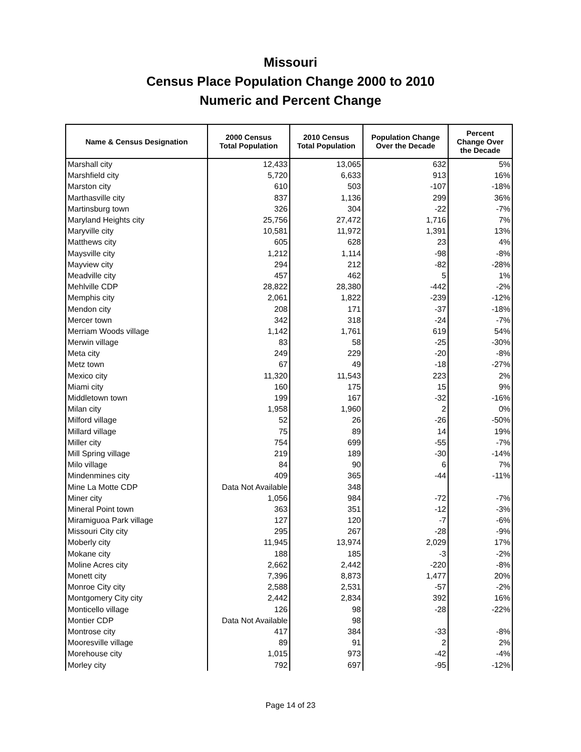Missouri
Census Place Population Change 2000 to 2010
Numeric and Percent Change
| Name & Census Designation | 2000 Census Total Population | 2010 Census Total Population | Population Change Over the Decade | Percent Change Over the Decade |
| --- | --- | --- | --- | --- |
| Marshall city | 12,433 | 13,065 | 632 | 5% |
| Marshfield city | 5,720 | 6,633 | 913 | 16% |
| Marston city | 610 | 503 | -107 | -18% |
| Marthasville city | 837 | 1,136 | 299 | 36% |
| Martinsburg town | 326 | 304 | -22 | -7% |
| Maryland Heights city | 25,756 | 27,472 | 1,716 | 7% |
| Maryville city | 10,581 | 11,972 | 1,391 | 13% |
| Matthews city | 605 | 628 | 23 | 4% |
| Maysville city | 1,212 | 1,114 | -98 | -8% |
| Mayview city | 294 | 212 | -82 | -28% |
| Meadville city | 457 | 462 | 5 | 1% |
| Mehlville CDP | 28,822 | 28,380 | -442 | -2% |
| Memphis city | 2,061 | 1,822 | -239 | -12% |
| Mendon city | 208 | 171 | -37 | -18% |
| Mercer town | 342 | 318 | -24 | -7% |
| Merriam Woods village | 1,142 | 1,761 | 619 | 54% |
| Merwin village | 83 | 58 | -25 | -30% |
| Meta city | 249 | 229 | -20 | -8% |
| Metz town | 67 | 49 | -18 | -27% |
| Mexico city | 11,320 | 11,543 | 223 | 2% |
| Miami city | 160 | 175 | 15 | 9% |
| Middletown town | 199 | 167 | -32 | -16% |
| Milan city | 1,958 | 1,960 | 2 | 0% |
| Milford village | 52 | 26 | -26 | -50% |
| Millard village | 75 | 89 | 14 | 19% |
| Miller city | 754 | 699 | -55 | -7% |
| Mill Spring village | 219 | 189 | -30 | -14% |
| Milo village | 84 | 90 | 6 | 7% |
| Mindenmines city | 409 | 365 | -44 | -11% |
| Mine La Motte CDP | Data Not Available | 348 | | |
| Miner city | 1,056 | 984 | -72 | -7% |
| Mineral Point town | 363 | 351 | -12 | -3% |
| Miramiguoa Park village | 127 | 120 | -7 | -6% |
| Missouri City city | 295 | 267 | -28 | -9% |
| Moberly city | 11,945 | 13,974 | 2,029 | 17% |
| Mokane city | 188 | 185 | -3 | -2% |
| Moline Acres city | 2,662 | 2,442 | -220 | -8% |
| Monett city | 7,396 | 8,873 | 1,477 | 20% |
| Monroe City city | 2,588 | 2,531 | -57 | -2% |
| Montgomery City city | 2,442 | 2,834 | 392 | 16% |
| Monticello village | 126 | 98 | -28 | -22% |
| Montier CDP | Data Not Available | 98 | | |
| Montrose city | 417 | 384 | -33 | -8% |
| Mooresville village | 89 | 91 | 2 | 2% |
| Morehouse city | 1,015 | 973 | -42 | -4% |
| Morley city | 792 | 697 | -95 | -12% |
Page 14 of 23